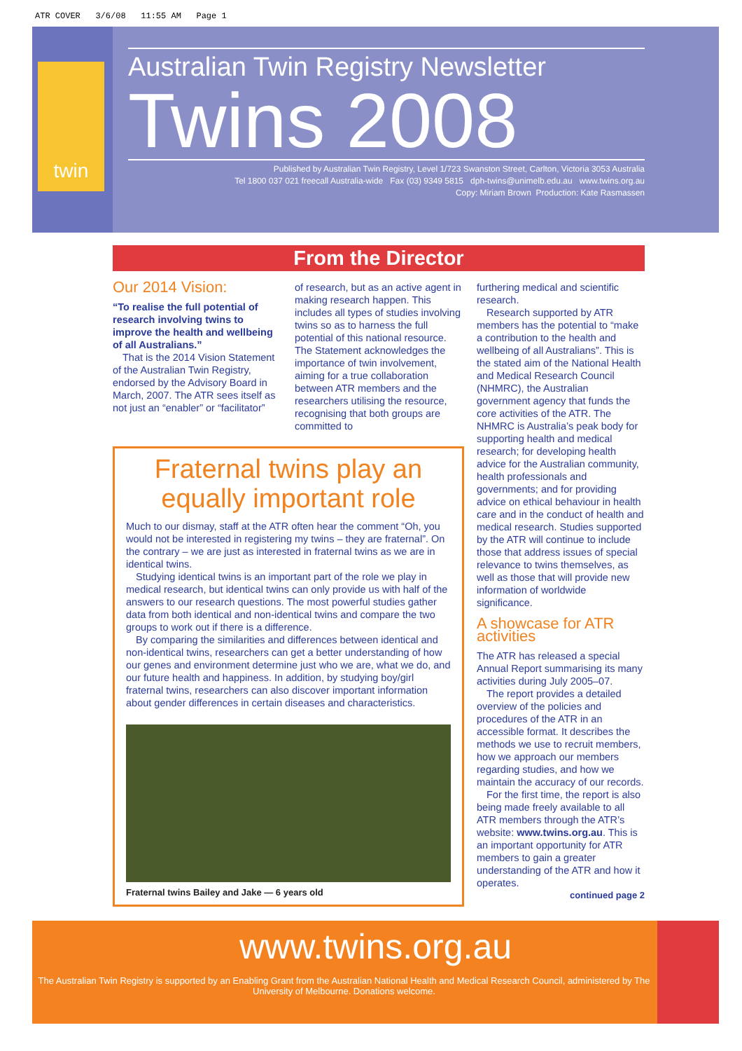ATR COVER 3/6/08 11:55 AM Page 1
twin
Australian Twin Registry Newsletter
Twins 2008
Published by Australian Twin Registry, Level 1/723 Swanston Street, Carlton, Victoria 3053 Australia
Tel 1800 037 021 freecall Australia-wide Fax (03) 9349 5815 dph-twins@unimelb.edu.au www.twins.org.au
Copy: Miriam Brown Production: Kate Rasmassen
From the Director
Our 2014 Vision:
“To realise the full potential of research involving twins to improve the health and wellbeing of all Australians.”
That is the 2014 Vision Statement of the Australian Twin Registry, endorsed by the Advisory Board in March, 2007. The ATR sees itself as not just an “enabler” or “facilitator”
of research, but as an active agent in making research happen. This includes all types of studies involving twins so as to harness the full potential of this national resource. The Statement acknowledges the importance of twin involvement, aiming for a true collaboration between ATR members and the researchers utilising the resource, recognising that both groups are committed to
Fraternal twins play an equally important role
Much to our dismay, staff at the ATR often hear the comment “Oh, you would not be interested in registering my twins – they are fraternal”. On the contrary – we are just as interested in fraternal twins as we are in identical twins.
Studying identical twins is an important part of the role we play in medical research, but identical twins can only provide us with half of the answers to our research questions. The most powerful studies gather data from both identical and non-identical twins and compare the two groups to work out if there is a difference.
By comparing the similarities and differences between identical and non-identical twins, researchers can get a better understanding of how our genes and environment determine just who we are, what we do, and our future health and happiness. In addition, by studying boy/girl fraternal twins, researchers can also discover important information about gender differences in certain diseases and characteristics.
Fraternal twins Bailey and Jake — 6 years old
furthering medical and scientific research.
Research supported by ATR members has the potential to “make a contribution to the health and wellbeing of all Australians”. This is the stated aim of the National Health and Medical Research Council (NHMRC), the Australian government agency that funds the core activities of the ATR. The NHMRC is Australia’s peak body for supporting health and medical research; for developing health advice for the Australian community, health professionals and governments; and for providing advice on ethical behaviour in health care and in the conduct of health and medical research. Studies supported by the ATR will continue to include those that address issues of special relevance to twins themselves, as well as those that will provide new information of worldwide significance.
A showcase for ATR activities
The ATR has released a special Annual Report summarising its many activities during July 2005–07.
The report provides a detailed overview of the policies and procedures of the ATR in an accessible format. It describes the methods we use to recruit members, how we approach our members regarding studies, and how we maintain the accuracy of our records.
For the first time, the report is also being made freely available to all ATR members through the ATR’s website: www.twins.org.au. This is an important opportunity for ATR members to gain a greater understanding of the ATR and how it operates.
continued page 2
www.twins.org.au
The Australian Twin Registry is supported by an Enabling Grant from the Australian National Health and Medical Research Council, administered by The University of Melbourne. Donations welcome.